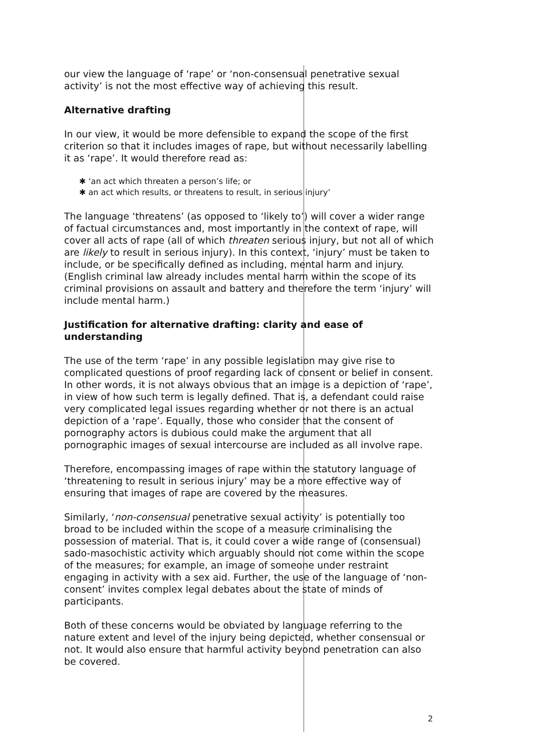our view the language of ‘rape’ or ‘non-consensual penetrative sexual activity’ is not the most effective way of achieving this result.
Alternative drafting
In our view, it would be more defensible to expand the scope of the first criterion so that it includes images of rape, but without necessarily labelling it as ‘rape’. It would therefore read as:
✱ ‘an act which threaten a person’s life; or
✱ an act which results, or threatens to result, in serious injury’
The language ‘threatens’ (as opposed to ‘likely to’) will cover a wider range of factual circumstances and, most importantly in the context of rape, will cover all acts of rape (all of which threaten serious injury, but not all of which are likely to result in serious injury). In this context, ‘injury’ must be taken to include, or be specifically defined as including, mental harm and injury. (English criminal law already includes mental harm within the scope of its criminal provisions on assault and battery and therefore the term ‘injury’ will include mental harm.)
Justification for alternative drafting: clarity and ease of understanding
The use of the term ‘rape’ in any possible legislation may give rise to complicated questions of proof regarding lack of consent or belief in consent. In other words, it is not always obvious that an image is a depiction of ‘rape’, in view of how such term is legally defined. That is, a defendant could raise very complicated legal issues regarding whether or not there is an actual depiction of a ‘rape’. Equally, those who consider that the consent of pornography actors is dubious could make the argument that all pornographic images of sexual intercourse are included as all involve rape.
Therefore, encompassing images of rape within the statutory language of ‘threatening to result in serious injury’ may be a more effective way of ensuring that images of rape are covered by the measures.
Similarly, ‘non-consensual penetrative sexual activity’ is potentially too broad to be included within the scope of a measure criminalising the possession of material. That is, it could cover a wide range of (consensual) sado-masochistic activity which arguably should not come within the scope of the measures; for example, an image of someone under restraint engaging in activity with a sex aid. Further, the use of the language of ‘non-consent’ invites complex legal debates about the state of minds of participants.
Both of these concerns would be obviated by language referring to the nature extent and level of the injury being depicted, whether consensual or not. It would also ensure that harmful activity beyond penetration can also be covered.
2